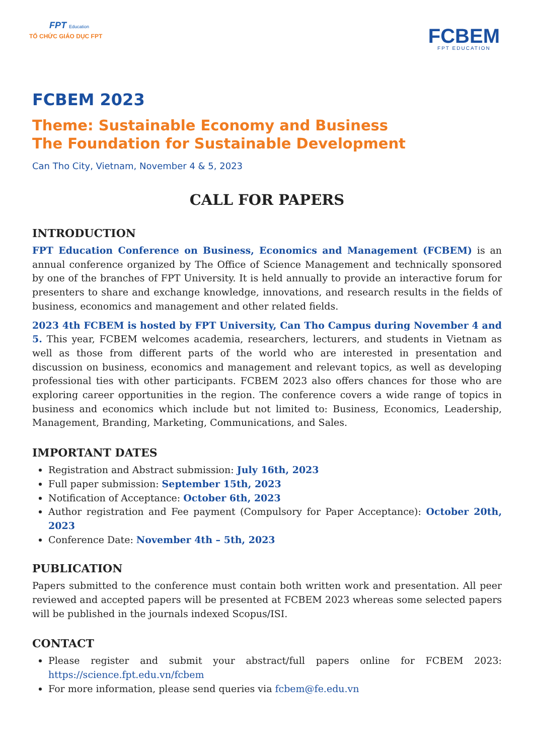FPT Education
TỔ CHỨC GIÁO DỤC FPT
FCBEM
FPT EDUCATION
FCBEM 2023
Theme: Sustainable Economy and Business
The Foundation for Sustainable Development
Can Tho City, Vietnam, November 4 & 5, 2023
CALL FOR PAPERS
INTRODUCTION
FPT Education Conference on Business, Economics and Management (FCBEM) is an annual conference organized by The Office of Science Management and technically sponsored by one of the branches of FPT University. It is held annually to provide an interactive forum for presenters to share and exchange knowledge, innovations, and research results in the fields of business, economics and management and other related fields.
2023 4th FCBEM is hosted by FPT University, Can Tho Campus during November 4 and 5. This year, FCBEM welcomes academia, researchers, lecturers, and students in Vietnam as well as those from different parts of the world who are interested in presentation and discussion on business, economics and management and relevant topics, as well as developing professional ties with other participants. FCBEM 2023 also offers chances for those who are exploring career opportunities in the region. The conference covers a wide range of topics in business and economics which include but not limited to: Business, Economics, Leadership, Management, Branding, Marketing, Communications, and Sales.
IMPORTANT DATES
Registration and Abstract submission: July 16th, 2023
Full paper submission: September 15th, 2023
Notification of Acceptance: October 6th, 2023
Author registration and Fee payment (Compulsory for Paper Acceptance): October 20th, 2023
Conference Date: November 4th – 5th, 2023
PUBLICATION
Papers submitted to the conference must contain both written work and presentation. All peer reviewed and accepted papers will be presented at FCBEM 2023 whereas some selected papers will be published in the journals indexed Scopus/ISI.
CONTACT
Please register and submit your abstract/full papers online for FCBEM 2023: https://science.fpt.edu.vn/fcbem
For more information, please send queries via fcbem@fe.edu.vn